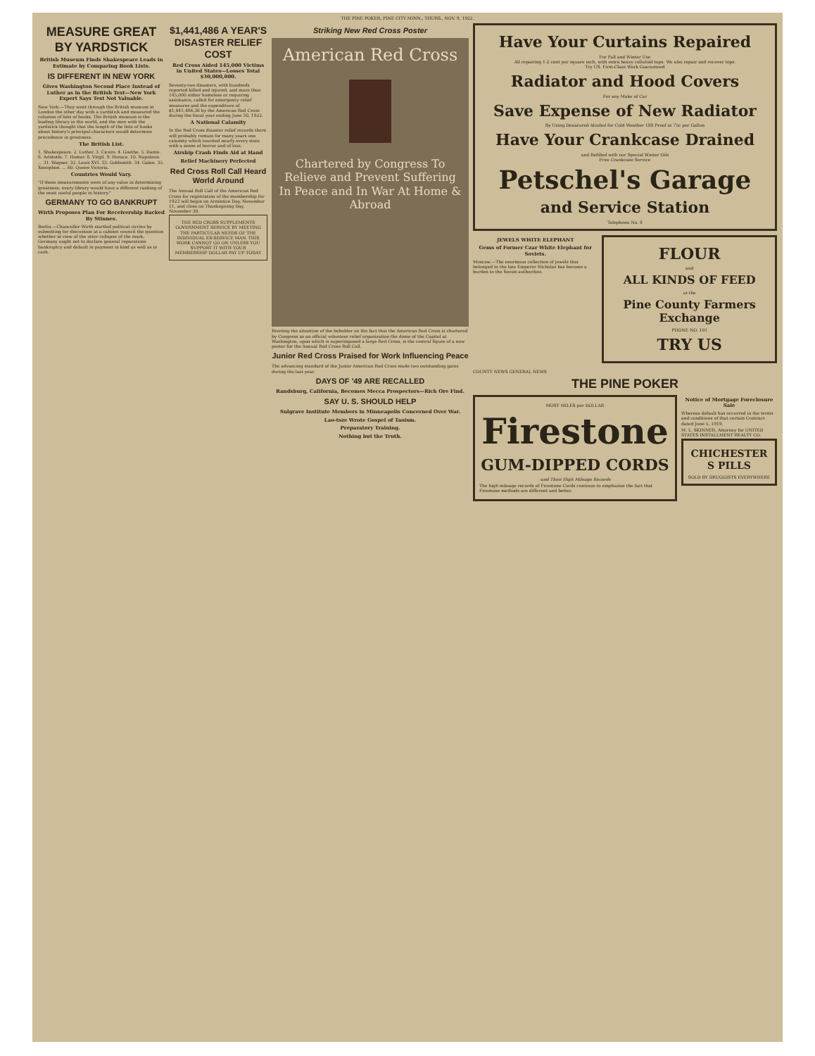THE PINE POKER, PINE CITY MINN., THURS., NOV. 9, 1922.
MEASURE GREAT BY YARDSTICK
British Museum Finds Shakespeare Leads in Estimate by Comparing Book Lists.
IS DIFFERENT IN NEW YORK
Gives Washington Second Place Instead of Luther as in the British Test—New York Expert Says Test Not Valuable.
New York.—They went through the British museum in London the other day with a yardstick and measured the columns of lists of books. The British museum is the leading library in the world, and the men with the yardstick thought that the length of the lists of books about history's principal characters would determine precedence in greatness.
The British List.
1. Shakespeare. 2. Luther. 3. Cicero. 4. Goethe. 5. Dante. 6. Aristotle. 7. Homer. 8. Virgil. 9. Horace. 10. Napoleon. ... 31. Wagner. 32. Louis XVI. 33. Goldsmith. 34. Galen. 35. Xenophon. ... 60. Queen Victoria.
Countries Would Vary.
"If these measurements were of any value in determining greatness, every library would have a different ranking of the most useful people in history."
GERMANY TO GO BANKRUPT
Wirth Proposes Plan For Receivership Backed By Stinnes.
Berlin.—Chancellor Wirth startled political circles by submitting for discussion at a cabinet council the question whether in view of the utter collapse of the mark, Germany ought not to declare general reparations bankruptcy and default in payment in kind as well as in cash.
$1,441,486 A YEAR'S DISASTER RELIEF COST
Red Cross Aided 145,000 Victims in United States—Losses Total $30,000,000.
Seventy-two disasters, with hundreds reported killed and injured, and more than 145,000 either homeless or requiring assistance, called for emergency relief measures and the expenditure of $1,441,486.36 by the American Red Cross during the fiscal year ending June 30, 1922.
A National Calamity
In the Red Cross disaster relief records there will probably remain for many years one calamity which touched nearly every state with a sense of horror and of loss.
Airship Crash Finds Aid at Hand
Relief Machinery Perfected
Red Cross Roll Call Heard World Around
The Annual Roll Call of the American Red Cross for registration of the membership for 1923 will begin on Armistice Day, November 11, and close on Thanksgiving Day, November 30.
THE RED CROSS SUPPLEMENTS GOVERNMENT SERVICE BY MEETING THE PARTICULAR NEEDS OF THE INDIVIDUAL EX-SERVICE MAN. THIS WORK CANNOT GO ON UNLESS YOU SUPPORT IT WITH YOUR MEMBERSHIP DOLLAR PAY UP TODAY
Striking New Red Cross Poster
American Red Cross
Chartered by Congress To Relieve and Prevent Suffering In Peace and In War At Home & Abroad
Riveting the attention of the beholder on the fact that the American Red Cross is chartered by Congress as an official volunteer relief organization the dome of the Capitol at Washington, upon which is superimposed a large Red Cross, is the central figure of a new poster for the Annual Red Cross Roll Call.
Junior Red Cross Praised for Work Influencing Peace
The advancing standard of the Junior American Red Cross made two outstanding gains during the last year.
DAYS OF '49 ARE RECALLED
Randsburg, California, Becomes Mecca Prospectors—Rich Ore Find.
SAY U. S. SHOULD HELP
Sulgrave Institute Members in Minneapolis Concerned Over War.
Lao-tsze Wrote Gospel of Taoism.
Preparatory Training.
Nothing but the Truth.
Have Your Curtains Repaired
For Fall and Winter Use
All repairing 1-2 cent per square inch, with extra heavy celluloid tops. We also repair and recover tops.
Try US. First-Class Work Guaranteed
Radiator and Hood Covers
For any Make of Car
Save Expense of New Radiator
By Using Denatured Alcohol for Cold Weather 188 Proof at 75c per Gallon
Have Your Crankcase Drained
and Refilled with our Special Winter Oils
Free Crankcase Service
Petschel's Garage
and Service Station
Telephone No. 8
JEWELS WHITE ELEPHANT
Gems of Former Czar White Elephant for Soviets.
Moscow.—The enormous collection of jewels that belonged to the late Emperor Nicholas has become a burden to the Soviet authorities.
FLOUR
and
ALL KINDS OF FEED
at the
Pine County Farmers Exchange
PHONE NO. 101
TRY US
COUNTY NEWS GENERAL NEWS
THE PINE POKER
MOST MILES per DOLLAR
Firestone
GUM-DIPPED CORDS
-and Their High Mileage Records
The high mileage records of Firestone Cords continue to emphasize the fact that Firestone methods are different and better.
Notice of Mortgage Foreclosure Sale
Whereas default has occurred in the terms and conditions of that certain Contract dated June 5, 1919.
M. L. SKINNER, Attorney for UNITED STATES INSTALLMENT REALTY CO.
CHICHESTER S PILLS
SOLD BY DRUGGISTS EVERYWHERE